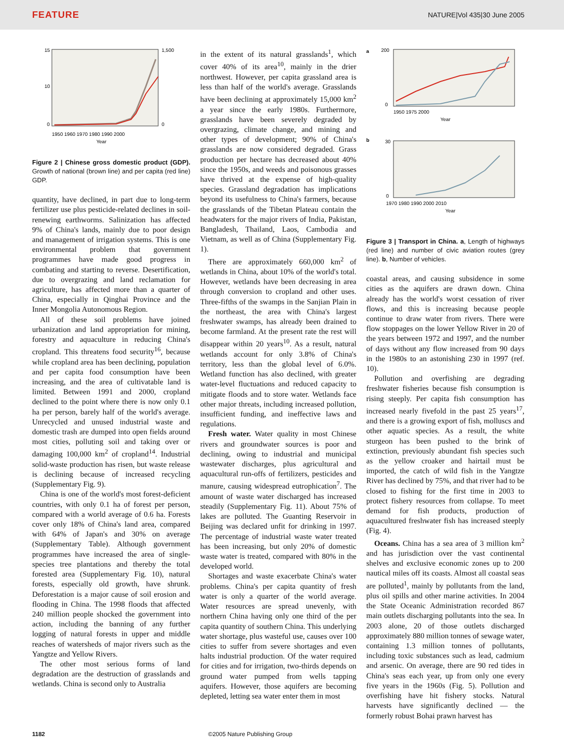FEATURE NATURE|Vol 435|30 June 2005
15
10
0
1,500
0
1950 1960 1970 1980 1990 2000
Year
Figure 2 | Chinese gross domestic product (GDP). Growth of national (brown line) and per capita (red line) GDP.
quantity, have declined, in part due to long-term fertilizer use plus pesticide-related declines in soil-renewing earthworms. Salinization has affected 9% of China's lands, mainly due to poor design and management of irrigation systems. This is one environmental problem that government programmes have made good progress in combating and starting to reverse. Desertification, due to overgrazing and land reclamation for agriculture, has affected more than a quarter of China, especially in Qinghai Province and the Inner Mongolia Autonomous Region.
All of these soil problems have joined urbanization and land appropriation for mining, forestry and aquaculture in reducing China's cropland. This threatens food security<sup>16</sup>, because while cropland area has been declining, population and per capita food consumption have been increasing, and the area of cultivatable land is limited. Between 1991 and 2000, cropland declined to the point where there is now only 0.1 ha per person, barely half of the world's average. Unrecycled and unused industrial waste and domestic trash are dumped into open fields around most cities, polluting soil and taking over or damaging 100,000 km<sup>2</sup> of cropland<sup>14</sup>. Industrial solid-waste production has risen, but waste release is declining because of increased recycling (Supplementary Fig. 9).
China is one of the world's most forest-deficient countries, with only 0.1 ha of forest per person, compared with a world average of 0.6 ha. Forests cover only 18% of China's land area, compared with 64% of Japan's and 30% on average (Supplementary Table). Although government programmes have increased the area of single-species tree plantations and thereby the total forested area (Supplementary Fig. 10), natural forests, especially old growth, have shrunk. Deforestation is a major cause of soil erosion and flooding in China. The 1998 floods that affected 240 million people shocked the government into action, including the banning of any further logging of natural forests in upper and middle reaches of watersheds of major rivers such as the Yangtze and Yellow Rivers.
The other most serious forms of land degradation are the destruction of grasslands and wetlands. China is second only to Australia
in the extent of its natural grasslands<sup>1</sup>, which cover 40% of its area<sup>10</sup>, mainly in the drier northwest. However, per capita grassland area is less than half of the world's average. Grasslands have been declining at approximately 15,000 km<sup>2</sup> a year since the early 1980s. Furthermore, grasslands have been severely degraded by overgrazing, climate change, and mining and other types of development; 90% of China's grasslands are now considered degraded. Grass production per hectare has decreased about 40% since the 1950s, and weeds and poisonous grasses have thrived at the expense of high-quality species. Grassland degradation has implications beyond its usefulness to China's farmers, because the grasslands of the Tibetan Plateau contain the headwaters for the major rivers of India, Pakistan, Bangladesh, Thailand, Laos, Cambodia and Vietnam, as well as of China (Supplementary Fig. 1).
There are approximately 660,000 km<sup>2</sup> of wetlands in China, about 10% of the world's total. However, wetlands have been decreasing in area through conversion to cropland and other uses. Three-fifths of the swamps in the Sanjian Plain in the northeast, the area with China's largest freshwater swamps, has already been drained to become farmland. At the present rate the rest will disappear within 20 years<sup>10</sup>. As a result, natural wetlands account for only 3.8% of China's territory, less than the global level of 6.0%. Wetland function has also declined, with greater water-level fluctuations and reduced capacity to mitigate floods and to store water. Wetlands face other major threats, including increased pollution, insufficient funding, and ineffective laws and regulations.
Fresh water. Water quality in most Chinese rivers and groundwater sources is poor and declining, owing to industrial and municipal wastewater discharges, plus agricultural and aquacultural run-offs of fertilizers, pesticides and manure, causing widespread eutrophication<sup>7</sup>. The amount of waste water discharged has increased steadily (Supplementary Fig. 11). About 75% of lakes are polluted. The Guanting Reservoir in Beijing was declared unfit for drinking in 1997. The percentage of industrial waste water treated has been increasing, but only 20% of domestic waste water is treated, compared with 80% in the developed world.
Shortages and waste exacerbate China's water problems. China's per capita quantity of fresh water is only a quarter of the world average. Water resources are spread unevenly, with northern China having only one third of the per capita quantity of southern China. This underlying water shortage, plus wasteful use, causes over 100 cities to suffer from severe shortages and even halts industrial production. Of the water required for cities and for irrigation, two-thirds depends on ground water pumped from wells tapping aquifers. However, those aquifers are becoming depleted, letting sea water enter them in most
a
200
0
1950 1975 2000
Year
b
30
0
1970 1980 1990 2000 2010
Year
Figure 3 | Transport in China. a, Length of highways (red line) and number of civic aviation routes (grey line). b, Number of vehicles.
coastal areas, and causing subsidence in some cities as the aquifers are drawn down. China already has the world's worst cessation of river flows, and this is increasing because people continue to draw water from rivers. There were flow stoppages on the lower Yellow River in 20 of the years between 1972 and 1997, and the number of days without any flow increased from 90 days in the 1980s to an astonishing 230 in 1997 (ref. 10).
Pollution and overfishing are degrading freshwater fisheries because fish consumption is rising steeply. Per capita fish consumption has increased nearly fivefold in the past 25 years<sup>17</sup>, and there is a growing export of fish, molluscs and other aquatic species. As a result, the white sturgeon has been pushed to the brink of extinction, previously abundant fish species such as the yellow croaker and hairtail must be imported, the catch of wild fish in the Yangtze River has declined by 75%, and that river had to be closed to fishing for the first time in 2003 to protect fishery resources from collapse. To meet demand for fish products, production of aquacultured freshwater fish has increased steeply (Fig. 4).
Oceans. China has a sea area of 3 million km<sup>2</sup> and has jurisdiction over the vast continental shelves and exclusive economic zones up to 200 nautical miles off its coasts. Almost all coastal seas are polluted<sup>1</sup>, mainly by pollutants from the land, plus oil spills and other marine activities. In 2004 the State Oceanic Administration recorded 867 main outlets discharging pollutants into the sea. In 2003 alone, 20 of those outlets discharged approximately 880 million tonnes of sewage water, containing 1.3 million tonnes of pollutants, including toxic substances such as lead, cadmium and arsenic. On average, there are 90 red tides in China's seas each year, up from only one every five years in the 1960s (Fig. 5). Pollution and overfishing have hit fishery stocks. Natural harvests have significantly declined — the formerly robust Bohai prawn harvest has
1182 ©2005 Nature Publishing Group